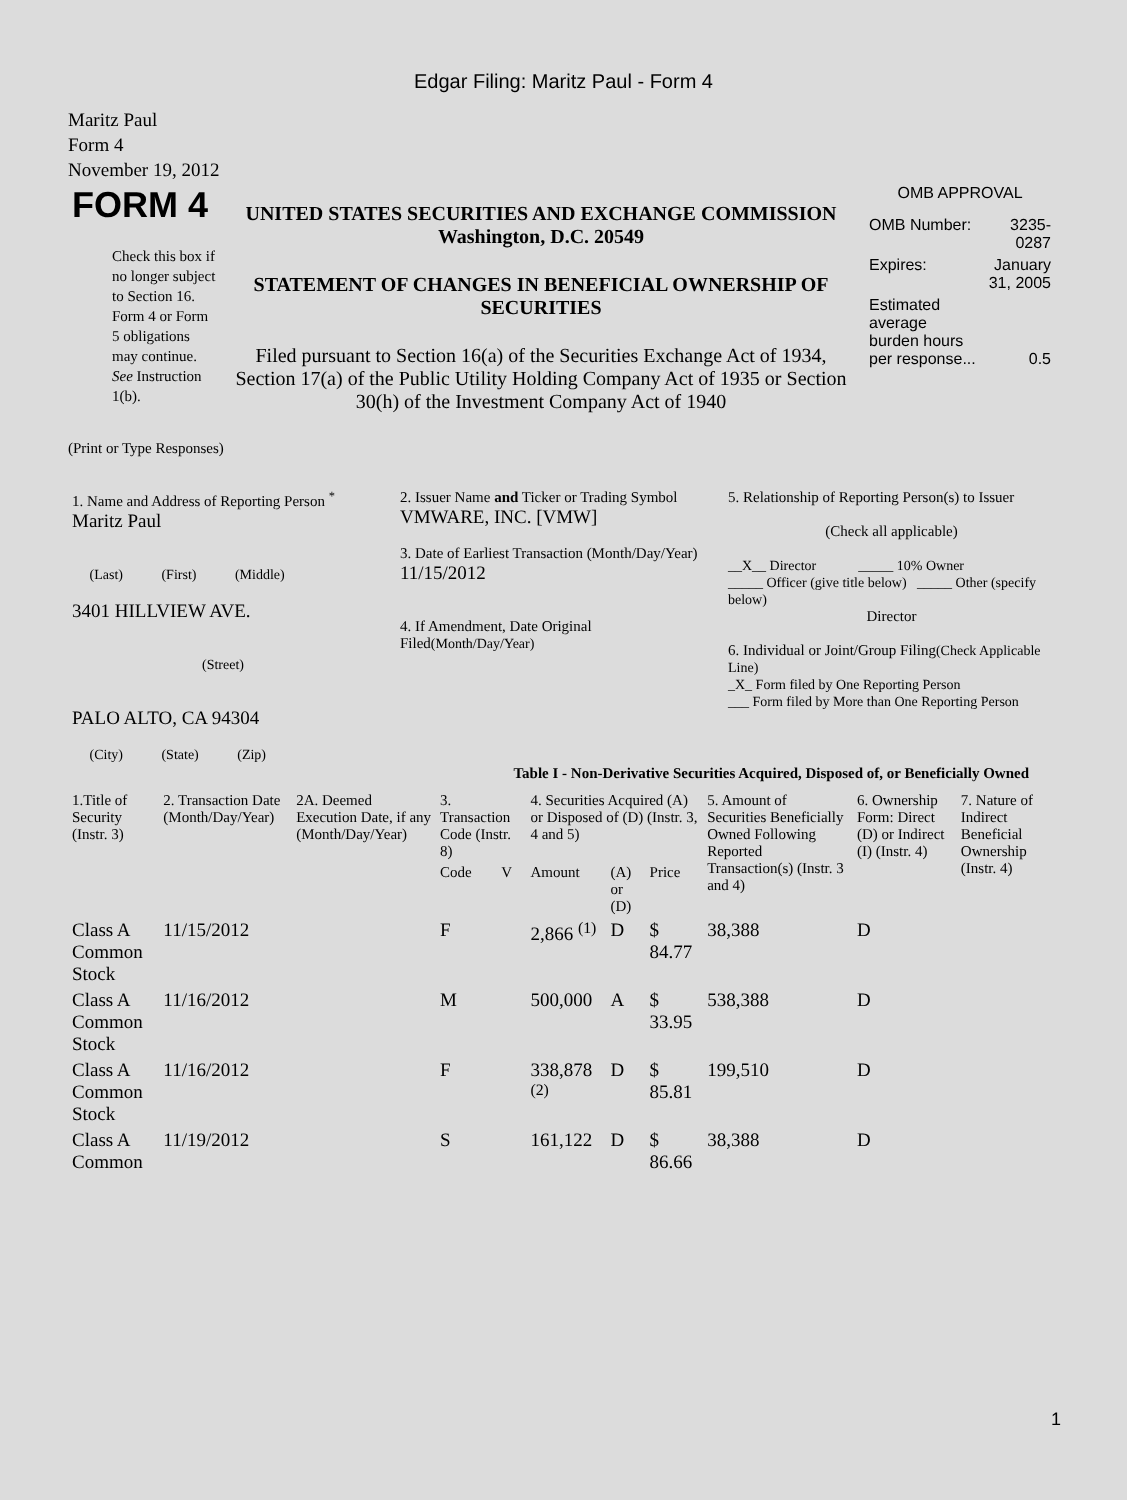Edgar Filing: Maritz Paul - Form 4
Maritz Paul
Form 4
November 19, 2012
| FORM 4 Check this box if no longer subject to Section 16. Form 4 or Form 5 obligations may continue. See Instruction 1(b). | UNITED STATES SECURITIES AND EXCHANGE COMMISSION Washington, D.C. 20549 STATEMENT OF CHANGES IN BENEFICIAL OWNERSHIP OF SECURITIES Filed pursuant to Section 16(a) of the Securities Exchange Act of 1934, Section 17(a) of the Public Utility Holding Company Act of 1935 or Section 30(h) of the Investment Company Act of 1940 | OMB APPROVAL / OMB Number: / 3235-0287 / / Expires: / January 31, 2005 / / Estimated average burden hours per response... / 0.5 / |
(Print or Type Responses)
| 1. Name and Address of Reporting Person <sup>*</sup> Maritz Paul (Last) (First) (Middle) 3401 HILLVIEW AVE. (Street) PALO ALTO, CA 94304 (City) (State) (Zip) | 2. Issuer Name and Ticker or Trading Symbol VMWARE, INC. [VMW] 3. Date of Earliest Transaction (Month/Day/Year) 11/15/2012 4. If Amendment, Date Original Filed (Month/Day/Year) | 5. Relationship of Reporting Person(s) to Issuer (Check all applicable) __X__ Director _____ 10% Owner _____ Officer (give title below) _____ Other (specify below) Director 6. Individual or Joint/Group Filing (Check Applicable Line) _X_ Form filed by One Reporting Person ___ Form filed by More than One Reporting Person |
Table I - Non-Derivative Securities Acquired, Disposed of, or Beneficially Owned
| 1.Title of Security (Instr. 3) | 2. Transaction Date (Month/Day/Year) | 2A. Deemed Execution Date, if any (Month/Day/Year) | 3. Transaction Code (Instr. 8) | | 4. Securities Acquired (A) or Disposed of (D) (Instr. 3, 4 and 5) | | | 5. Amount of Securities Beneficially Owned Following Reported Transaction(s) (Instr. 3 and 4) | 6. Ownership Form: Direct (D) or Indirect (I) (Instr. 4) | 7. Nature of Indirect Beneficial Ownership (Instr. 4) |
| --- | --- | --- | --- | --- | --- | --- | --- | --- | --- | --- |
| | | | Code | V | Amount | (A) or (D) | Price | | | |
| Class A Common Stock | 11/15/2012 | | F | | 2,866 <sup>(1)</sup> | D | $ 84.77 | 38,388 | D | |
| Class A Common Stock | 11/16/2012 | | M | | 500,000 | A | $ 33.95 | 538,388 | D | |
| Class A Common Stock | 11/16/2012 | | F | | 338,878 <sup>(2)</sup> | D | $ 85.81 | 199,510 | D | |
| Class A Common | 11/19/2012 | | S | | 161,122 | D | $ 86.66 | 38,388 | D | |
1